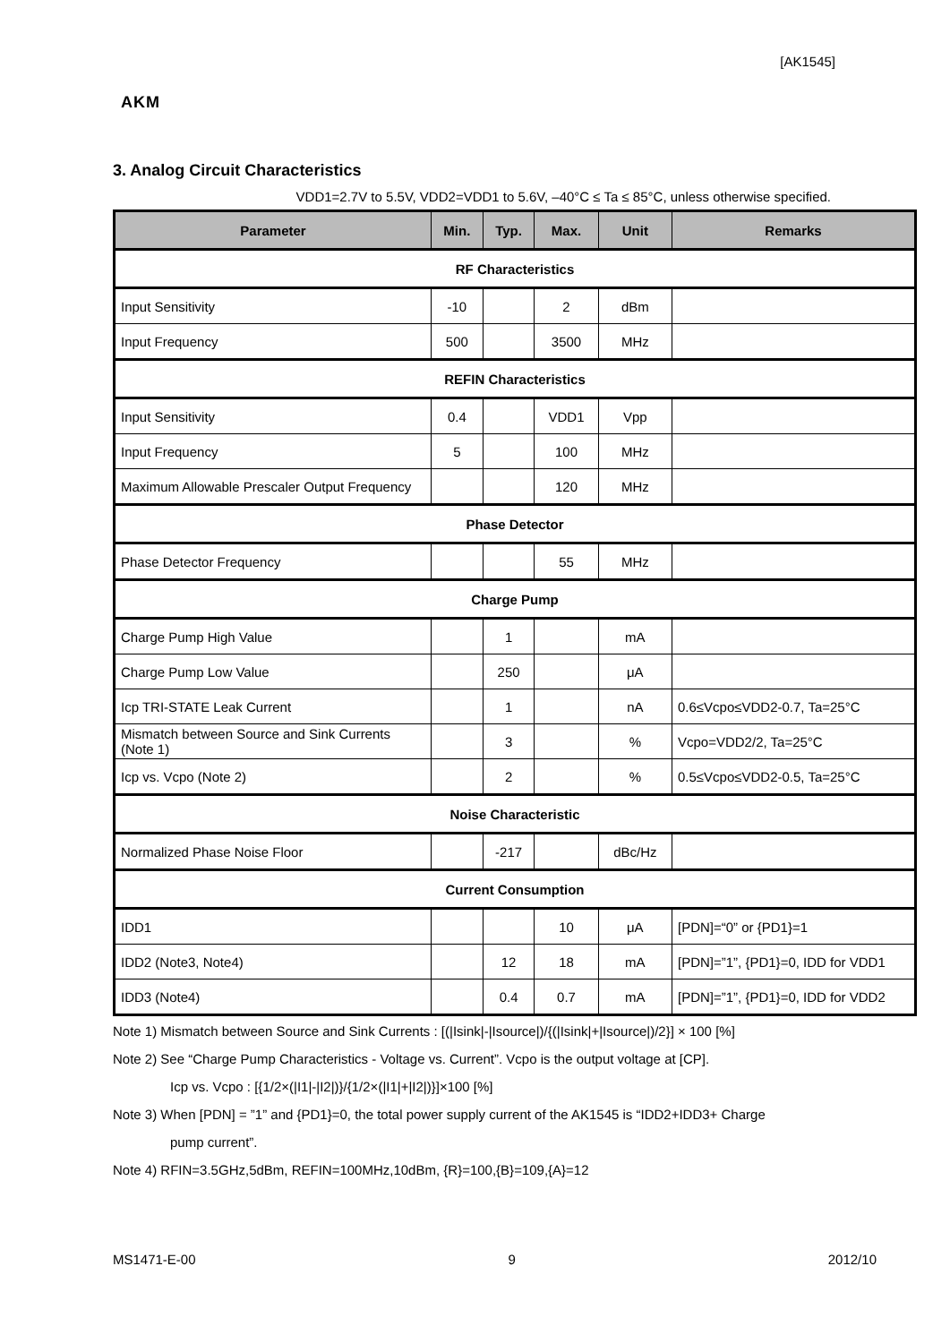[AK1545]
AKM
3. Analog Circuit Characteristics
VDD1=2.7V to 5.5V, VDD2=VDD1 to 5.6V, –40°C ≤ Ta ≤ 85°C, unless otherwise specified.
| Parameter | Min. | Typ. | Max. | Unit | Remarks |
| --- | --- | --- | --- | --- | --- |
| RF Characteristics | | | | | |
| Input Sensitivity | -10 | | 2 | dBm | |
| Input Frequency | 500 | | 3500 | MHz | |
| REFIN Characteristics | | | | | |
| Input Sensitivity | 0.4 | | VDD1 | Vpp | |
| Input Frequency | 5 | | 100 | MHz | |
| Maximum Allowable Prescaler Output Frequency | | | 120 | MHz | |
| Phase Detector | | | | | |
| Phase Detector Frequency | | | 55 | MHz | |
| Charge Pump | | | | | |
| Charge Pump High Value | | 1 | | mA | |
| Charge Pump Low Value | | 250 | | μA | |
| Icp TRI-STATE Leak Current | | 1 | | nA | 0.6≤Vcpo≤VDD2-0.7, Ta=25°C |
| Mismatch between Source and Sink Currents (Note 1) | | 3 | | % | Vcpo=VDD2/2, Ta=25°C |
| Icp vs. Vcpo (Note 2) | | 2 | | % | 0.5≤Vcpo≤VDD2-0.5, Ta=25°C |
| Noise Characteristic | | | | | |
| Normalized Phase Noise Floor | | -217 | | dBc/Hz | |
| Current Consumption | | | | | |
| IDD1 | | | 10 | μA | [PDN]=“0” or {PD1}=1 |
| IDD2 (Note3, Note4) | | 12 | 18 | mA | [PDN]=”1”, {PD1}=0, IDD for VDD1 |
| IDD3 (Note4) | | 0.4 | 0.7 | mA | [PDN]=”1”, {PD1}=0, IDD for VDD2 |
Note 1) Mismatch between Source and Sink Currents : [(|Isink|-|Isource|)/{(|Isink|+|Isource|)/2}] × 100 [%]
Note 2) See “Charge Pump Characteristics - Voltage vs. Current”. Vcpo is the output voltage at [CP].
Icp vs. Vcpo : [{1/2×(|I1|-|I2|)}/{1/2×(|I1|+|I2|)}]×100 [%]
Note 3) When [PDN] = ”1” and {PD1}=0, the total power supply current of the AK1545 is “IDD2+IDD3+ Charge
pump current”.
Note 4) RFIN=3.5GHz,5dBm, REFIN=100MHz,10dBm, {R}=100,{B}=109,{A}=12
MS1471-E-00 9 2012/10